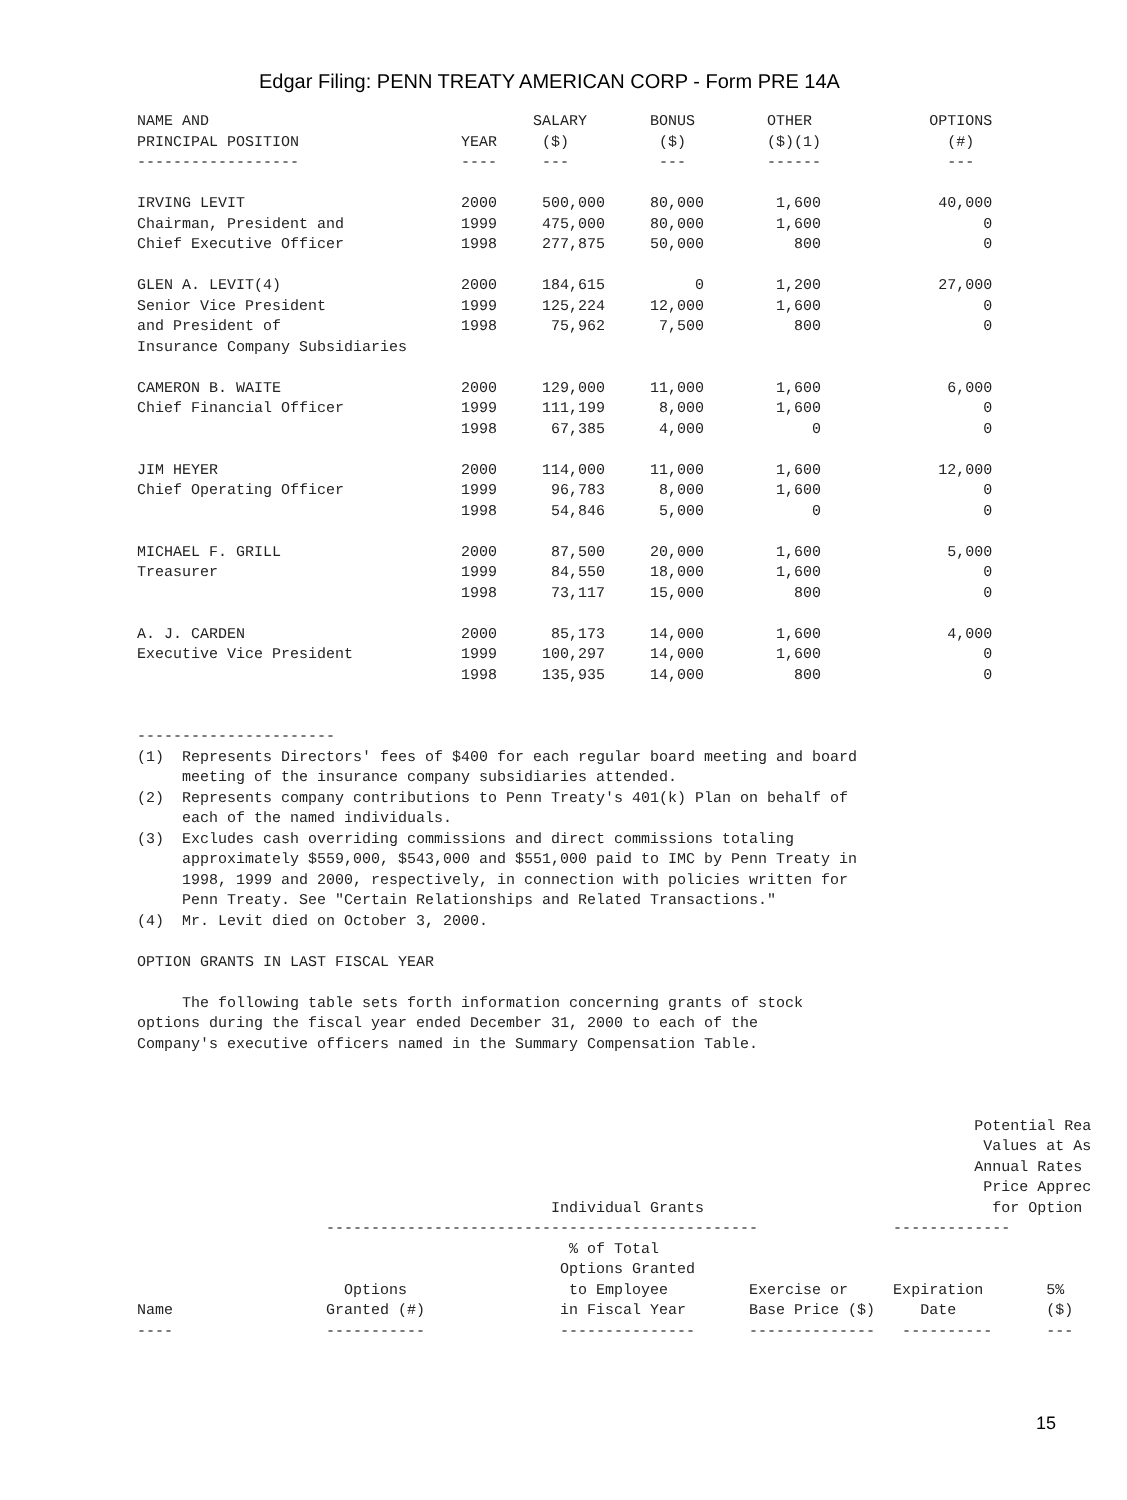Edgar Filing: PENN TREATY AMERICAN CORP - Form PRE 14A
NAME AND                                    SALARY       BONUS        OTHER             OPTIONS
PRINCIPAL POSITION                  YEAR     ($)          ($)         ($)(1)              (#)
------------------                  ----     ---          ---         ------              ---

IRVING LEVIT                        2000     500,000     80,000        1,600             40,000
Chairman, President and             1999     475,000     80,000        1,600                  0
Chief Executive Officer             1998     277,875     50,000          800                  0

GLEN A. LEVIT(4)                    2000     184,615          0        1,200             27,000
Senior Vice President               1999     125,224     12,000        1,600                  0
and President of                    1998      75,962      7,500          800                  0
Insurance Company Subsidiaries

CAMERON B. WAITE                    2000     129,000     11,000        1,600              6,000
Chief Financial Officer             1999     111,199      8,000        1,600                  0
                                    1998      67,385      4,000            0                  0

JIM HEYER                           2000     114,000     11,000        1,600             12,000
Chief Operating Officer             1999      96,783      8,000        1,600                  0
                                    1998      54,846      5,000            0                  0

MICHAEL F. GRILL                    2000      87,500     20,000        1,600              5,000
Treasurer                           1999      84,550     18,000        1,600                  0
                                    1998      73,117     15,000          800                  0

A. J. CARDEN                        2000      85,173     14,000        1,600              4,000
Executive Vice President            1999     100,297     14,000        1,600                  0
                                    1998     135,935     14,000          800                  0


----------------------
(1)  Represents Directors' fees of $400 for each regular board meeting and board
     meeting of the insurance company subsidiaries attended.
(2)  Represents company contributions to Penn Treaty's 401(k) Plan on behalf of
     each of the named individuals.
(3)  Excludes cash overriding commissions and direct commissions totaling
     approximately $559,000, $543,000 and $551,000 paid to IMC by Penn Treaty in
     1998, 1999 and 2000, respectively, in connection with policies written for
     Penn Treaty. See "Certain Relationships and Related Transactions."
(4)  Mr. Levit died on October 3, 2000.

OPTION GRANTS IN LAST FISCAL YEAR

     The following table sets forth information concerning grants of stock
options during the fiscal year ended December 31, 2000 to each of the
Company's executive officers named in the Summary Compensation Table.



                                                                                             Potential Rea
                                                                                              Values at As
                                                                                             Annual Rates
                                                                                              Price Apprec
                                              Individual Grants                                for Option
                     ------------------------------------------------               -------------
                                                % of Total
                                               Options Granted
                       Options                  to Employee         Exercise or     Expiration       5%
Name                 Granted (#)               in Fiscal Year       Base Price ($)     Date          ($)
----                 -----------               ---------------      --------------   ----------      ---
15